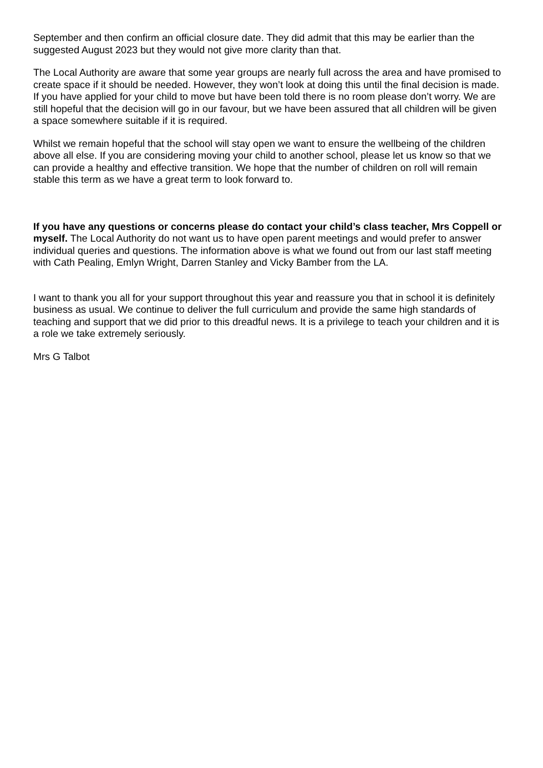September and then confirm an official closure date. They did admit that this may be earlier than the suggested August 2023 but they would not give more clarity than that.
The Local Authority are aware that some year groups are nearly full across the area and have promised to create space if it should be needed. However, they won’t look at doing this until the final decision is made. If you have applied for your child to move but have been told there is no room please don’t worry. We are still hopeful that the decision will go in our favour, but we have been assured that all children will be given a space somewhere suitable if it is required.
Whilst we remain hopeful that the school will stay open we want to ensure the wellbeing of the children above all else. If you are considering moving your child to another school, please let us know so that we can provide a healthy and effective transition. We hope that the number of children on roll will remain stable this term as we have a great term to look forward to.
If you have any questions or concerns please do contact your child’s class teacher, Mrs Coppell or myself. The Local Authority do not want us to have open parent meetings and would prefer to answer individual queries and questions. The information above is what we found out from our last staff meeting with Cath Pealing, Emlyn Wright, Darren Stanley and Vicky Bamber from the LA.
I want to thank you all for your support throughout this year and reassure you that in school it is definitely business as usual. We continue to deliver the full curriculum and provide the same high standards of teaching and support that we did prior to this dreadful news. It is a privilege to teach your children and it is a role we take extremely seriously.
Mrs G Talbot